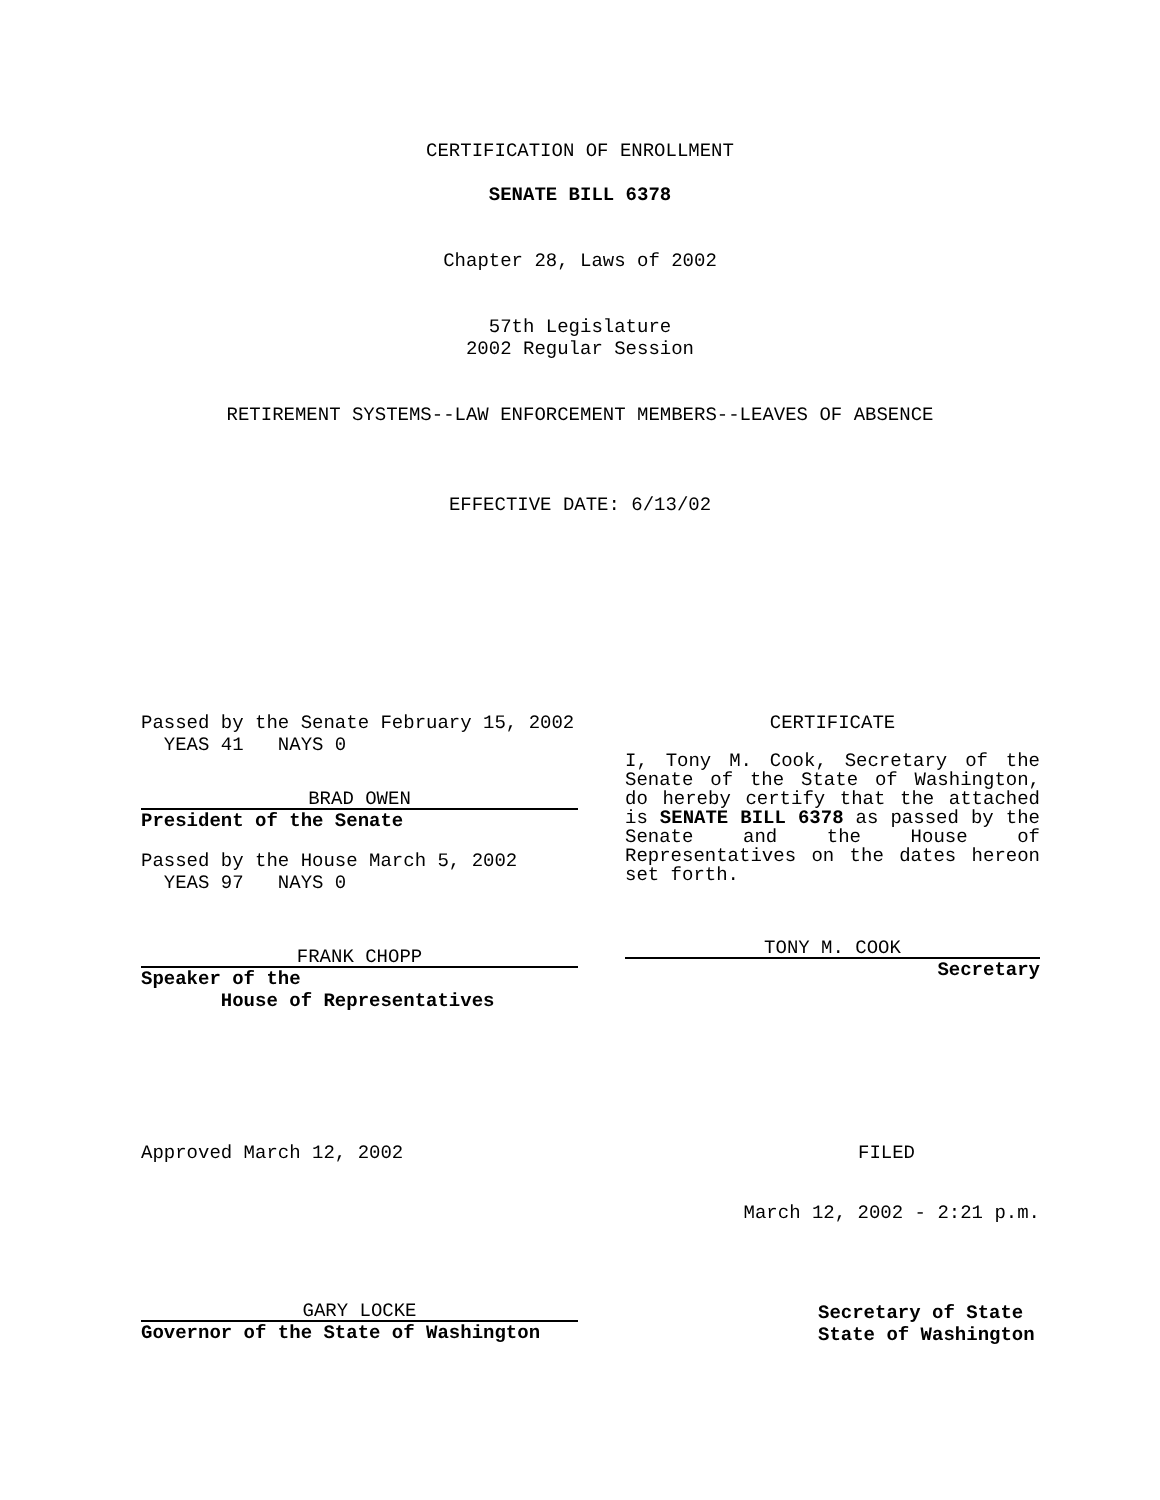CERTIFICATION OF ENROLLMENT
SENATE BILL 6378
Chapter 28, Laws of 2002
57th Legislature
2002 Regular Session
RETIREMENT SYSTEMS--LAW ENFORCEMENT MEMBERS--LEAVES OF ABSENCE
EFFECTIVE DATE: 6/13/02
Passed by the Senate February 15, 2002
YEAS 41 NAYS 0
BRAD OWEN
President of the Senate
Passed by the House March 5, 2002
YEAS 97 NAYS 0
FRANK CHOPP
Speaker of the
House of Representatives
CERTIFICATE
I, Tony M. Cook, Secretary of the Senate of the State of Washington, do hereby certify that the attached is SENATE BILL 6378 as passed by the Senate and the House of Representatives on the dates hereon set forth.
TONY M. COOK
Secretary
Approved March 12, 2002 FILED
March 12, 2002 - 2:21 p.m.
GARY LOCKE
Governor of the State of Washington
Secretary of State
State of Washington